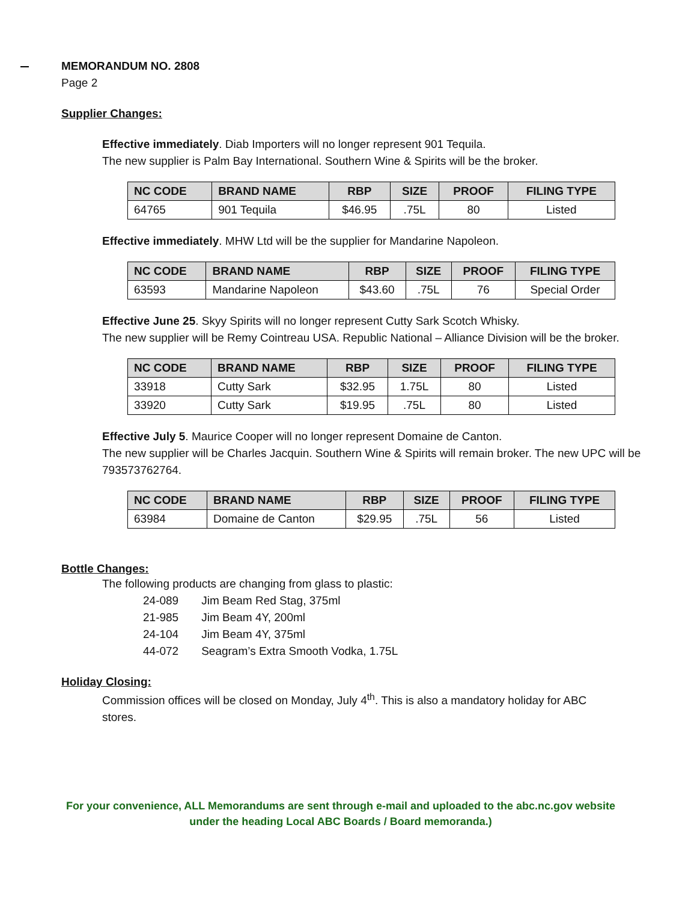MEMORANDUM NO. 2808
Page 2
Supplier Changes:
Effective immediately. Diab Importers will no longer represent 901 Tequila.
The new supplier is Palm Bay International. Southern Wine & Spirits will be the broker.
| NC CODE | BRAND NAME | RBP | SIZE | PROOF | FILING TYPE |
| --- | --- | --- | --- | --- | --- |
| 64765 | 901 Tequila | $46.95 | .75L | 80 | Listed |
Effective immediately. MHW Ltd will be the supplier for Mandarine Napoleon.
| NC CODE | BRAND NAME | RBP | SIZE | PROOF | FILING TYPE |
| --- | --- | --- | --- | --- | --- |
| 63593 | Mandarine Napoleon | $43.60 | .75L | 76 | Special Order |
Effective June 25. Skyy Spirits will no longer represent Cutty Sark Scotch Whisky.
The new supplier will be Remy Cointreau USA. Republic National – Alliance Division will be the broker.
| NC CODE | BRAND NAME | RBP | SIZE | PROOF | FILING TYPE |
| --- | --- | --- | --- | --- | --- |
| 33918 | Cutty Sark | $32.95 | 1.75L | 80 | Listed |
| 33920 | Cutty Sark | $19.95 | .75L | 80 | Listed |
Effective July 5. Maurice Cooper will no longer represent Domaine de Canton.
The new supplier will be Charles Jacquin. Southern Wine & Spirits will remain broker. The new UPC will be 793573762764.
| NC CODE | BRAND NAME | RBP | SIZE | PROOF | FILING TYPE |
| --- | --- | --- | --- | --- | --- |
| 63984 | Domaine de Canton | $29.95 | .75L | 56 | Listed |
Bottle Changes:
The following products are changing from glass to plastic:
| 24-089 | Jim Beam Red Stag, 375ml |
| 21-985 | Jim Beam 4Y, 200ml |
| 24-104 | Jim Beam 4Y, 375ml |
| 44-072 | Seagram’s Extra Smooth Vodka, 1.75L |
Holiday Closing:
Commission offices will be closed on Monday, July 4<sup>th</sup>. This is also a mandatory holiday for ABC stores.
For your convenience, ALL Memorandums are sent through e-mail and uploaded to the abc.nc.gov website
under the heading Local ABC Boards / Board memoranda.)